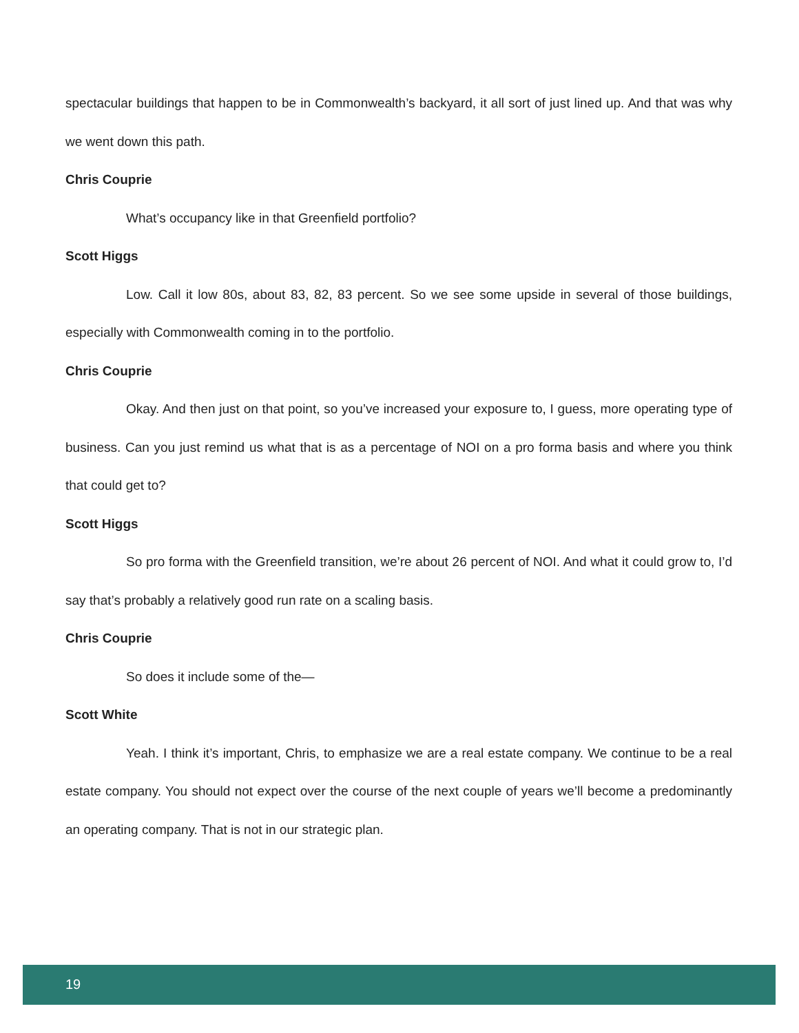spectacular buildings that happen to be in Commonwealth’s backyard, it all sort of just lined up. And that was why we went down this path.
Chris Couprie
What’s occupancy like in that Greenfield portfolio?
Scott Higgs
Low. Call it low 80s, about 83, 82, 83 percent. So we see some upside in several of those buildings, especially with Commonwealth coming in to the portfolio.
Chris Couprie
Okay. And then just on that point, so you’ve increased your exposure to, I guess, more operating type of business. Can you just remind us what that is as a percentage of NOI on a pro forma basis and where you think that could get to?
Scott Higgs
So pro forma with the Greenfield transition, we’re about 26 percent of NOI. And what it could grow to, I’d say that’s probably a relatively good run rate on a scaling basis.
Chris Couprie
So does it include some of the—
Scott White
Yeah. I think it’s important, Chris, to emphasize we are a real estate company. We continue to be a real estate company. You should not expect over the course of the next couple of years we’ll become a predominantly an operating company. That is not in our strategic plan.
19